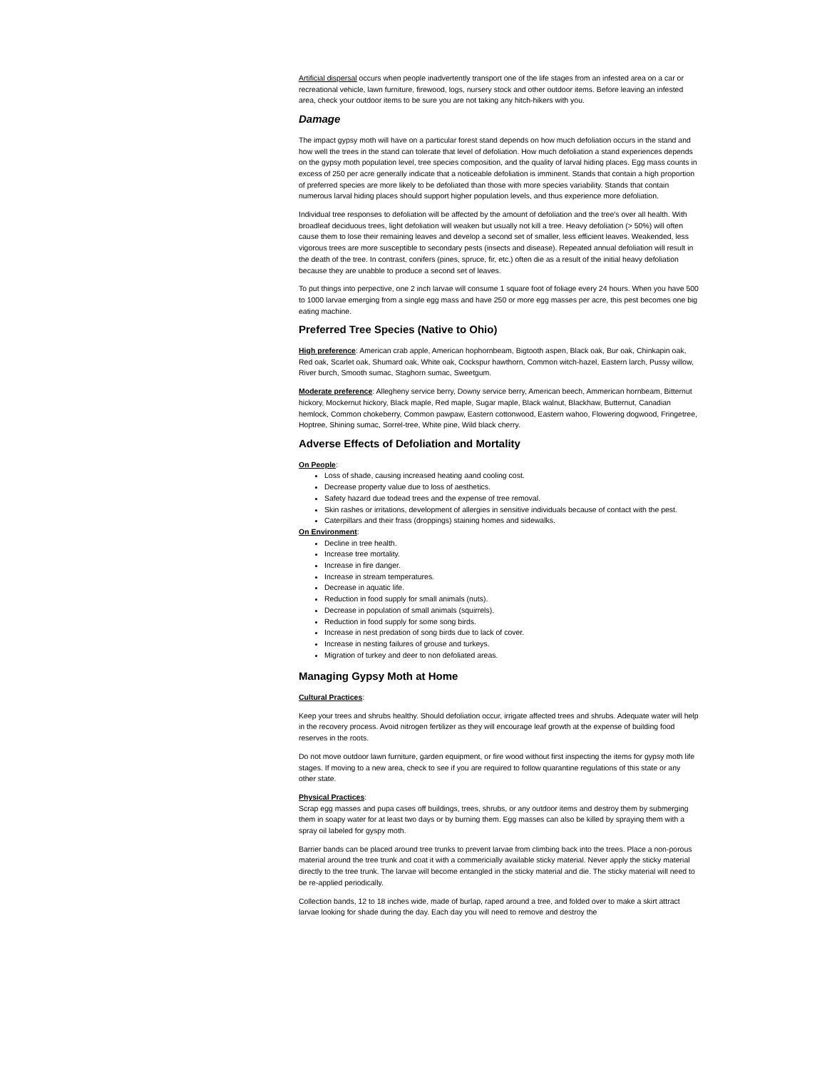Artificial dispersal occurs when people inadvertently transport one of the life stages from an infested area on a car or recreational vehicle, lawn furniture, firewood, logs, nursery stock and other outdoor items. Before leaving an infested area, check your outdoor items to be sure you are not taking any hitch-hikers with you.
Damage
The impact gypsy moth will have on a particular forest stand depends on how much defoliation occurs in the stand and how well the trees in the stand can tolerate that level of defoliation. How much defoliation a stand experiences depends on the gypsy moth population level, tree species composition, and the quality of larval hiding places. Egg mass counts in excess of 250 per acre generally indicate that a noticeable defoliation is imminent. Stands that contain a high proportion of preferred species are more likely to be defoliated than those with more species variability. Stands that contain numerous larval hiding places should support higher population levels, and thus experience more defoliation.
Individual tree responses to defoliation will be affected by the amount of defoliation and the tree's over all health. With broadleaf deciduous trees, light defoliation will weaken but usually not kill a tree. Heavy defoliation (> 50%) will often cause them to lose their remaining leaves and develop a second set of smaller, less efficient leaves. Weakended, less vigorous trees are more susceptible to secondary pests (insects and disease). Repeated annual defoliation will result in the death of the tree. In contrast, conifers (pines, spruce, fir, etc.) often die as a result of the initial heavy defoliation because they are unabble to produce a second set of leaves.
To put things into perpective, one 2 inch larvae will consume 1 square foot of foliage every 24 hours. When you have 500 to 1000 larvae emerging from a single egg mass and have 250 or more egg masses per acre, this pest becomes one big eating machine.
Preferred Tree Species (Native to Ohio)
High preference: American crab apple, American hophornbeam, Bigtooth aspen, Black oak, Bur oak, Chinkapin oak, Red oak, Scarlet oak, Shumard oak, White oak, Cockspur hawthorn, Common witch-hazel, Eastern larch, Pussy willow, River burch, Smooth sumac, Staghorn sumac, Sweetgum.
Moderate preference: Allegheny service berry, Downy service berry, American beech, Ammerican hornbeam, Bitternut hickory, Mockernut hickory, Black maple, Red maple, Sugar maple, Black walnut, Blackhaw, Butternut, Canadian hemlock, Common chokeberry, Common pawpaw, Eastern cottonwood, Eastern wahoo, Flowering dogwood, Fringetree, Hoptree, Shining sumac, Sorrel-tree, White pine, Wild black cherry.
Adverse Effects of Defoliation and Mortality
On People:
Loss of shade, causing increased heating aand cooling cost.
Decrease property value due to loss of aesthetics.
Safety hazard due todead trees and the expense of tree removal.
Skin rashes or irritations, development of allergies in sensitive individuals because of contact with the pest.
Caterpillars and their frass (droppings) staining homes and sidewalks.
On Environment:
Decline in tree health.
Increase tree mortality.
Increase in fire danger.
Increase in stream temperatures.
Decrease in aquatic life.
Reduction in food supply for small animals (nuts).
Decrease in population of small animals (squirrels).
Reduction in food supply for some song birds.
Increase in nest predation of song birds due to lack of cover.
Increase in nesting failures of grouse and turkeys.
Migration of turkey and deer to non defoliated areas.
Managing Gypsy Moth at Home
Cultural Practices:
Keep your trees and shrubs healthy. Should defoliation occur, irrigate affected trees and shrubs. Adequate water will help in the recovery process. Avoid nitrogen fertilizer as they will encourage leaf growth at the expense of building food reserves in the roots.
Do not move outdoor lawn furniture, garden equipment, or fire wood without first inspecting the items for gypsy moth life stages. If moving to a new area, check to see if you are required to follow quarantine regulations of this state or any other state.
Physical Practices:
Scrap egg masses and pupa cases off buildings, trees, shrubs, or any outdoor items and destroy them by submerging them in soapy water for at least two days or by burning them. Egg masses can also be killed by spraying them with a spray oil labeled for gyspy moth.
Barrier bands can be placed around tree trunks to prevent larvae from climbing back into the trees. Place a non-porous material around the tree trunk and coat it with a commericially available sticky material. Never apply the sticky material directly to the tree trunk. The larvae will become entangled in the sticky material and die. The sticky material will need to be re-applied periodically.
Collection bands, 12 to 18 inches wide, made of burlap, raped around a tree, and folded over to make a skirt attract larvae looking for shade during the day. Each day you will need to remove and destroy the